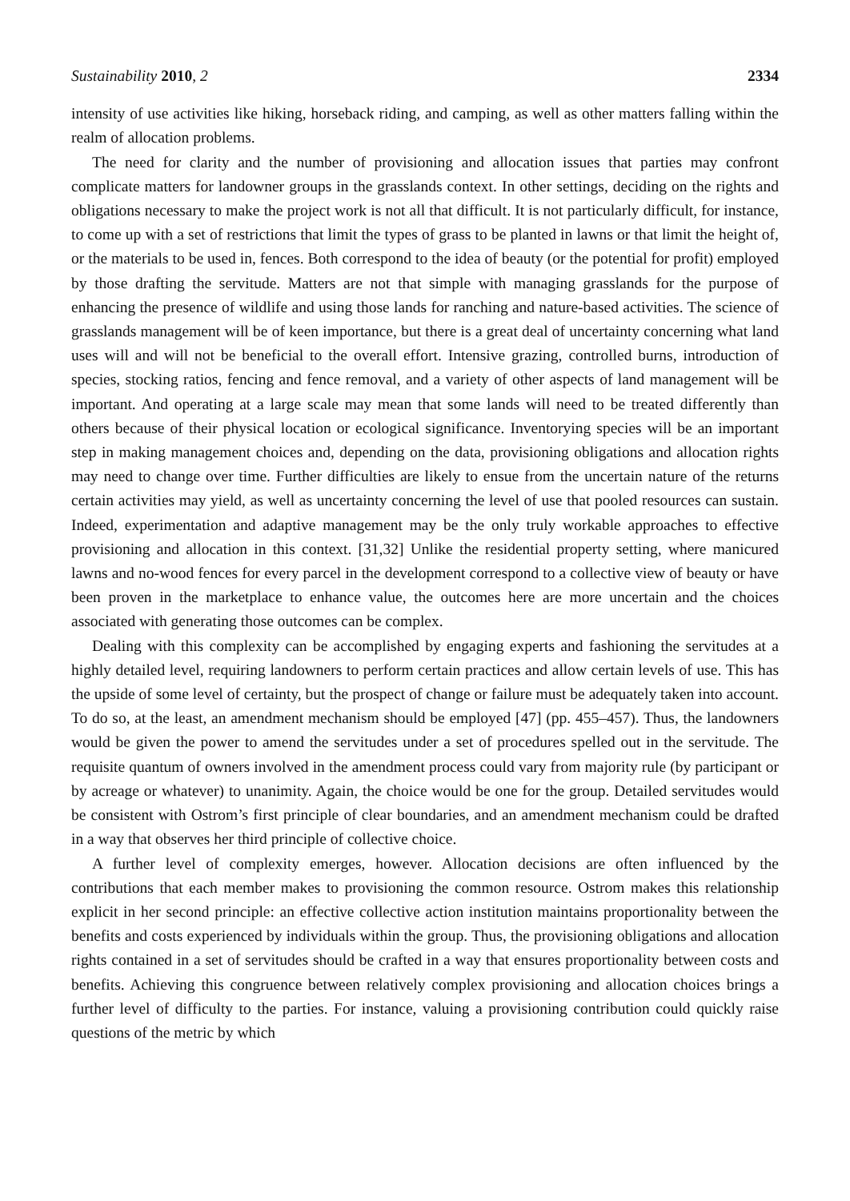Sustainability 2010, 2 2334
intensity of use activities like hiking, horseback riding, and camping, as well as other matters falling within the realm of allocation problems.
The need for clarity and the number of provisioning and allocation issues that parties may confront complicate matters for landowner groups in the grasslands context. In other settings, deciding on the rights and obligations necessary to make the project work is not all that difficult. It is not particularly difficult, for instance, to come up with a set of restrictions that limit the types of grass to be planted in lawns or that limit the height of, or the materials to be used in, fences. Both correspond to the idea of beauty (or the potential for profit) employed by those drafting the servitude. Matters are not that simple with managing grasslands for the purpose of enhancing the presence of wildlife and using those lands for ranching and nature-based activities. The science of grasslands management will be of keen importance, but there is a great deal of uncertainty concerning what land uses will and will not be beneficial to the overall effort. Intensive grazing, controlled burns, introduction of species, stocking ratios, fencing and fence removal, and a variety of other aspects of land management will be important. And operating at a large scale may mean that some lands will need to be treated differently than others because of their physical location or ecological significance. Inventorying species will be an important step in making management choices and, depending on the data, provisioning obligations and allocation rights may need to change over time. Further difficulties are likely to ensue from the uncertain nature of the returns certain activities may yield, as well as uncertainty concerning the level of use that pooled resources can sustain. Indeed, experimentation and adaptive management may be the only truly workable approaches to effective provisioning and allocation in this context. [31,32] Unlike the residential property setting, where manicured lawns and no-wood fences for every parcel in the development correspond to a collective view of beauty or have been proven in the marketplace to enhance value, the outcomes here are more uncertain and the choices associated with generating those outcomes can be complex.
Dealing with this complexity can be accomplished by engaging experts and fashioning the servitudes at a highly detailed level, requiring landowners to perform certain practices and allow certain levels of use. This has the upside of some level of certainty, but the prospect of change or failure must be adequately taken into account. To do so, at the least, an amendment mechanism should be employed [47] (pp. 455–457). Thus, the landowners would be given the power to amend the servitudes under a set of procedures spelled out in the servitude. The requisite quantum of owners involved in the amendment process could vary from majority rule (by participant or by acreage or whatever) to unanimity. Again, the choice would be one for the group. Detailed servitudes would be consistent with Ostrom’s first principle of clear boundaries, and an amendment mechanism could be drafted in a way that observes her third principle of collective choice.
A further level of complexity emerges, however. Allocation decisions are often influenced by the contributions that each member makes to provisioning the common resource. Ostrom makes this relationship explicit in her second principle: an effective collective action institution maintains proportionality between the benefits and costs experienced by individuals within the group. Thus, the provisioning obligations and allocation rights contained in a set of servitudes should be crafted in a way that ensures proportionality between costs and benefits. Achieving this congruence between relatively complex provisioning and allocation choices brings a further level of difficulty to the parties. For instance, valuing a provisioning contribution could quickly raise questions of the metric by which